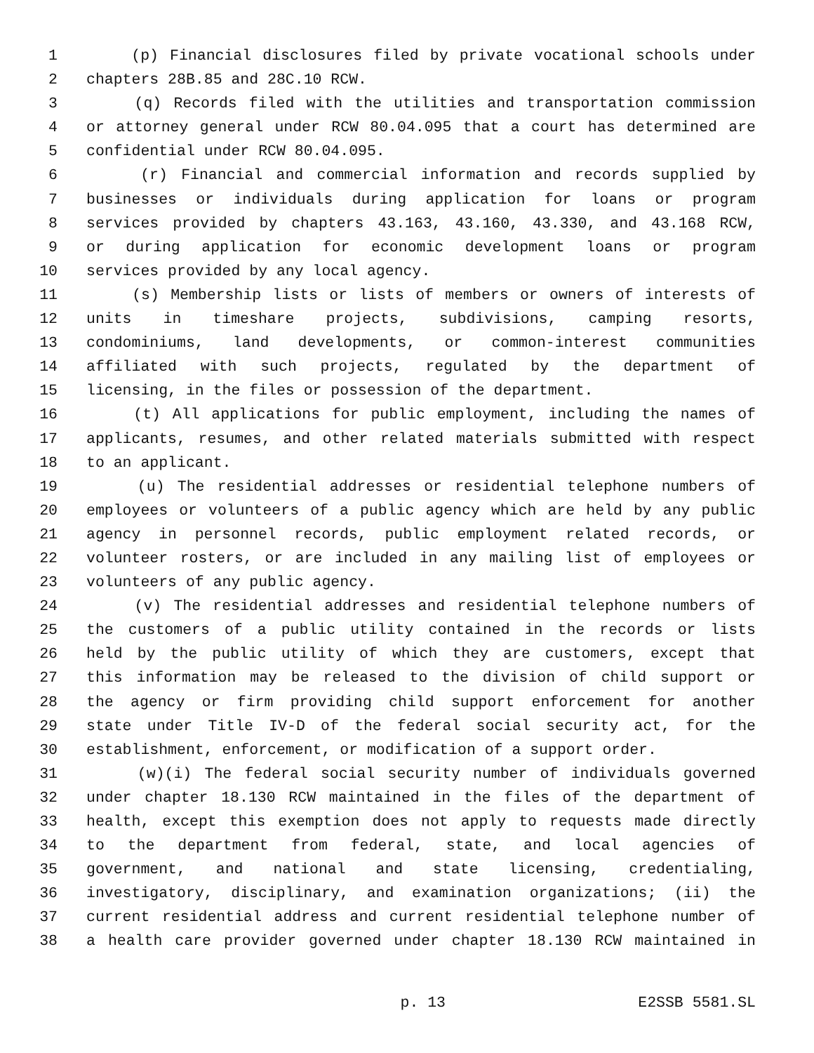1 (p) Financial disclosures filed by private vocational schools under
2 chapters 28B.85 and 28C.10 RCW.
3 (q) Records filed with the utilities and transportation commission
4 or attorney general under RCW 80.04.095 that a court has determined are
5 confidential under RCW 80.04.095.
6 (r) Financial and commercial information and records supplied by
7 businesses or individuals during application for loans or program
8 services provided by chapters 43.163, 43.160, 43.330, and 43.168 RCW,
9 or during application for economic development loans or program
10 services provided by any local agency.
11 (s) Membership lists or lists of members or owners of interests of
12 units in timeshare projects, subdivisions, camping resorts,
13 condominiums, land developments, or common-interest communities
14 affiliated with such projects, regulated by the department of
15 licensing, in the files or possession of the department.
16 (t) All applications for public employment, including the names of
17 applicants, resumes, and other related materials submitted with respect
18 to an applicant.
19 (u) The residential addresses or residential telephone numbers of
20 employees or volunteers of a public agency which are held by any public
21 agency in personnel records, public employment related records, or
22 volunteer rosters, or are included in any mailing list of employees or
23 volunteers of any public agency.
24 (v) The residential addresses and residential telephone numbers of
25 the customers of a public utility contained in the records or lists
26 held by the public utility of which they are customers, except that
27 this information may be released to the division of child support or
28 the agency or firm providing child support enforcement for another
29 state under Title IV-D of the federal social security act, for the
30 establishment, enforcement, or modification of a support order.
31 (w)(i) The federal social security number of individuals governed
32 under chapter 18.130 RCW maintained in the files of the department of
33 health, except this exemption does not apply to requests made directly
34 to the department from federal, state, and local agencies of
35 government, and national and state licensing, credentialing,
36 investigatory, disciplinary, and examination organizations; (ii) the
37 current residential address and current residential telephone number of
38 a health care provider governed under chapter 18.130 RCW maintained in
p. 13 E2SSB 5581.SL